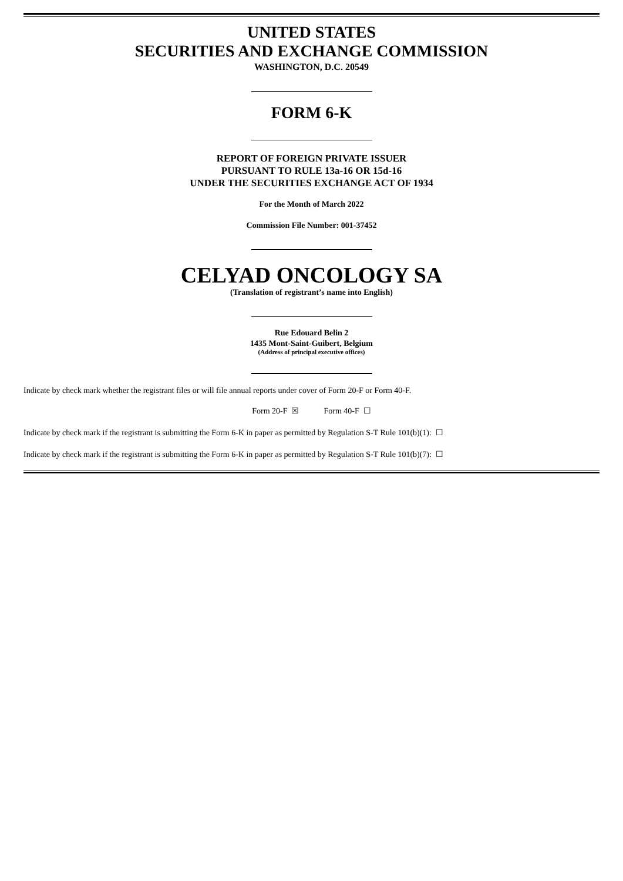UNITED STATES
SECURITIES AND EXCHANGE COMMISSION
WASHINGTON, D.C. 20549
FORM 6-K
REPORT OF FOREIGN PRIVATE ISSUER
PURSUANT TO RULE 13a-16 OR 15d-16
UNDER THE SECURITIES EXCHANGE ACT OF 1934
For the Month of March 2022
Commission File Number: 001-37452
CELYAD ONCOLOGY SA
(Translation of registrant’s name into English)
Rue Edouard Belin 2
1435 Mont-Saint-Guibert, Belgium
(Address of principal executive offices)
Indicate by check mark whether the registrant files or will file annual reports under cover of Form 20-F or Form 40-F.
Form 20-F ☒ Form 40-F ☐
Indicate by check mark if the registrant is submitting the Form 6-K in paper as permitted by Regulation S-T Rule 101(b)(1): ☐
Indicate by check mark if the registrant is submitting the Form 6-K in paper as permitted by Regulation S-T Rule 101(b)(7): ☐